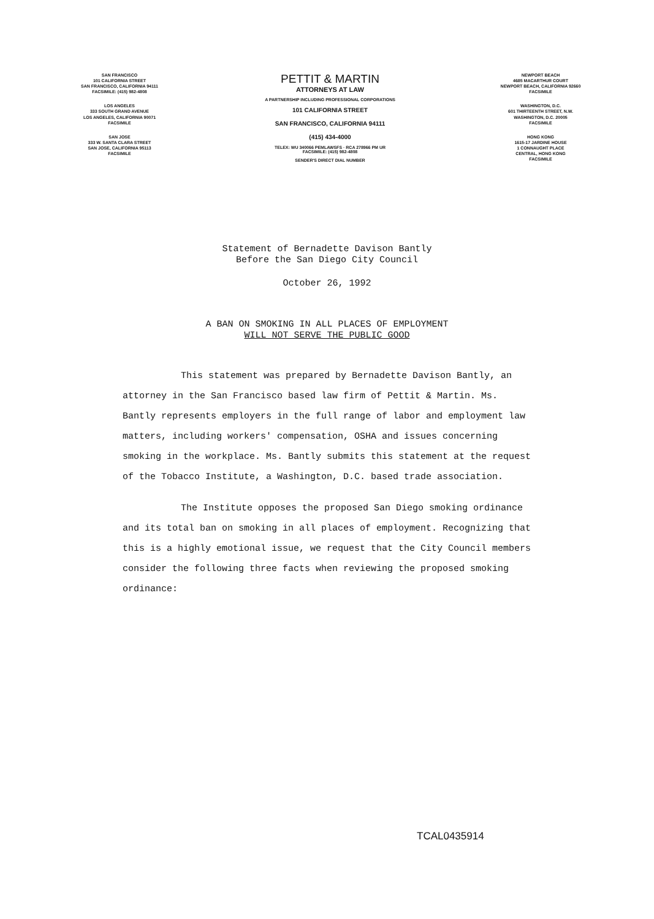SAN FRANCISCO
101 CALIFORNIA STREET
SAN FRANCISCO, CALIFORNIA 94111
FACSIMILE: (415) 982-4808
LOS ANGELES
333 SOUTH GRAND AVENUE
LOS ANGELES, CALIFORNIA 90071
FACSIMILE
SAN JOSE
333 W. SANTA CLARA STREET
SAN JOSE, CALIFORNIA 95113
FACSIMILE
PETTIT & MARTIN
ATTORNEYS AT LAW
A PARTNERSHIP INCLUDING PROFESSIONAL CORPORATIONS
101 CALIFORNIA STREET
SAN FRANCISCO, CALIFORNIA 94111
(415) 434-4000
TELEX: WU 340066 PEMLAWSFS · RCA 278966 PM UR
FACSIMILE: (415) 982-4808
SENDER'S DIRECT DIAL NUMBER
NEWPORT BEACH
4685 MACARTHUR COURT
NEWPORT BEACH, CALIFORNIA 92660
FACSIMILE
WASHINGTON, D.C.
601 THIRTEENTH STREET, N.W.
WASHINGTON, D.C. 20005
FACSIMILE
HONG KONG
1615-17 JARDINE HOUSE
1 CONNAUGHT PLACE
CENTRAL, HONG KONG
FACSIMILE
Statement of Bernadette Davison Bantly
Before the San Diego City Council
October 26, 1992
A BAN ON SMOKING IN ALL PLACES OF EMPLOYMENT
WILL NOT SERVE THE PUBLIC GOOD
This statement was prepared by Bernadette Davison Bantly, an attorney in the San Francisco based law firm of Pettit & Martin. Ms. Bantly represents employers in the full range of labor and employment law matters, including workers' compensation, OSHA and issues concerning smoking in the workplace. Ms. Bantly submits this statement at the request of the Tobacco Institute, a Washington, D.C. based trade association.
The Institute opposes the proposed San Diego smoking ordinance and its total ban on smoking in all places of employment. Recognizing that this is a highly emotional issue, we request that the City Council members consider the following three facts when reviewing the proposed smoking ordinance:
TCAL0435914